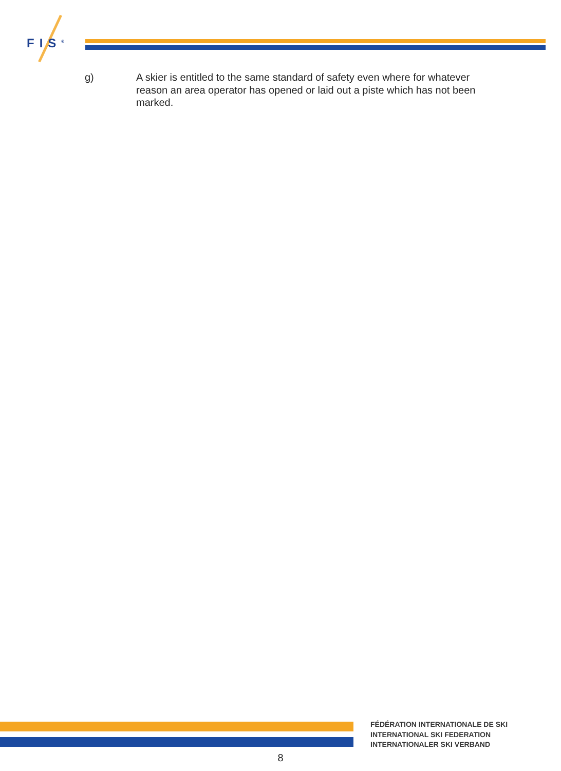FIS<sup>®</sup>
g) A skier is entitled to the same standard of safety even where for whatever reason an area operator has opened or laid out a piste which has not been marked.
FÉDÉRATION INTERNATIONALE DE SKI
INTERNATIONAL SKI FEDERATION
INTERNATIONALER SKI VERBAND
8